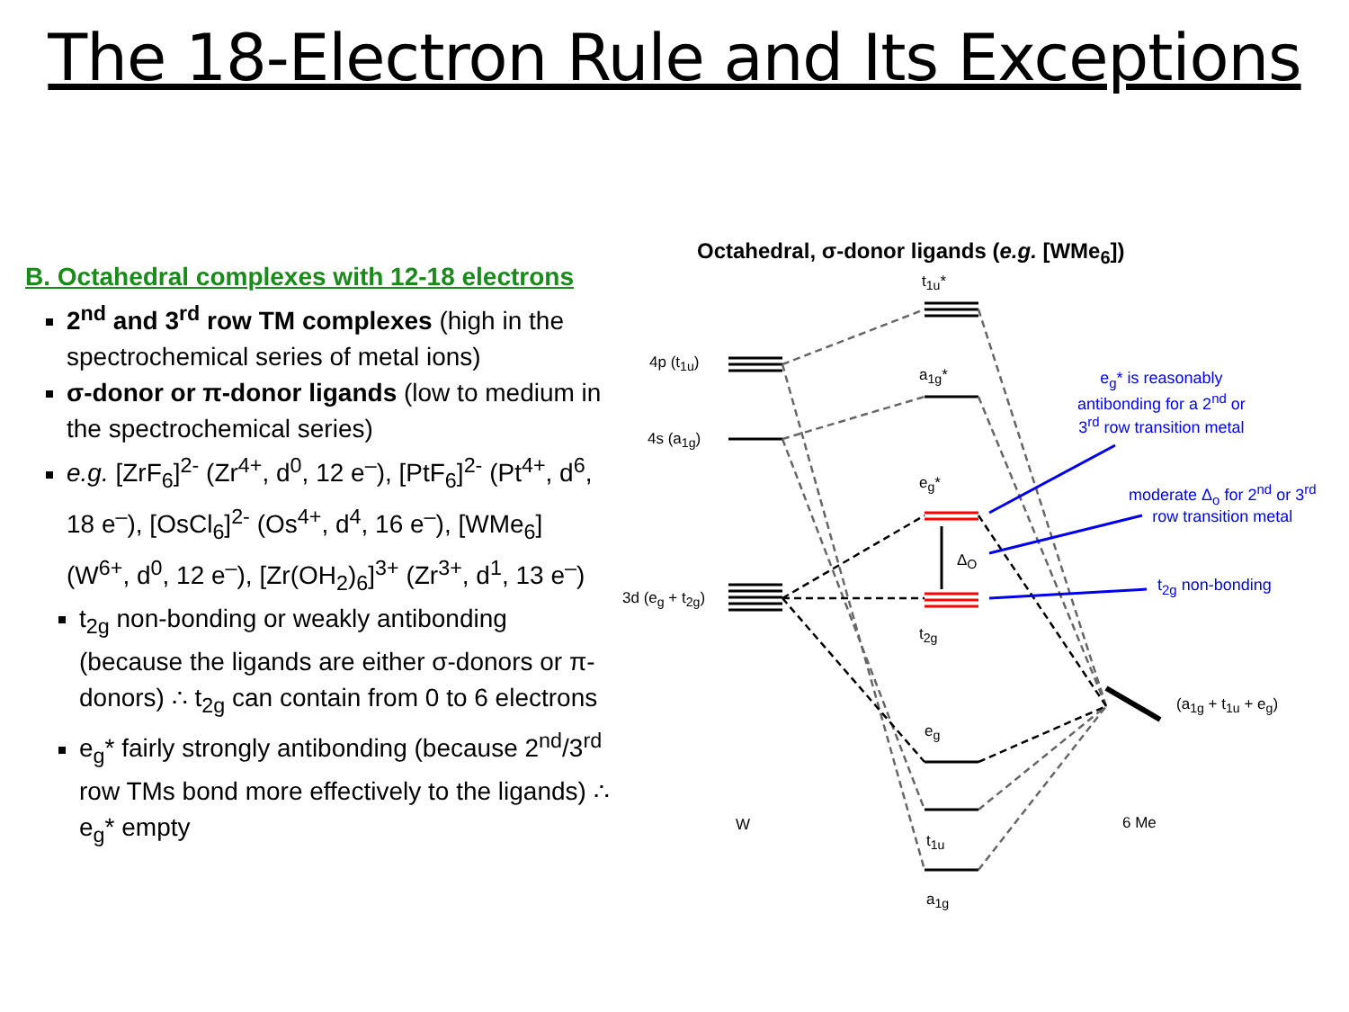The 18-Electron Rule and Its Exceptions
B. Octahedral complexes with 12-18 electrons
2<sup>nd</sup> and 3<sup>rd</sup> row TM complexes (high in the spectrochemical series of metal ions)
σ-donor or π-donor ligands (low to medium in the spectrochemical series)
e.g. [ZrF<sub>6</sub>]<sup>2-</sup> (Zr<sup>4+</sup>, d<sup>0</sup>, 12 e<sup>–</sup>), [PtF<sub>6</sub>]<sup>2-</sup> (Pt<sup>4+</sup>, d<sup>6</sup>, 18 e<sup>–</sup>), [OsCl<sub>6</sub>]<sup>2-</sup> (Os<sup>4+</sup>, d<sup>4</sup>, 16 e<sup>–</sup>), [WMe<sub>6</sub>] (W<sup>6+</sup>, d<sup>0</sup>, 12 e<sup>–</sup>), [Zr(OH<sub>2</sub>)<sub>6</sub>]<sup>3+</sup> (Zr<sup>3+</sup>, d<sup>1</sup>, 13 e<sup>–</sup>)
t<sub>2g</sub> non-bonding or weakly antibonding (because the ligands are either σ-donors or π-donors) ∴ t<sub>2g</sub> can contain from 0 to 6 electrons
e<sub>g</sub>* fairly strongly antibonding (because 2<sup>nd</sup>/3<sup>rd</sup> row TMs bond more effectively to the ligands) ∴ e<sub>g</sub>* empty
Octahedral, σ-donor ligands (e.g. [WMe<sub>6</sub>])
t<sub>1u</sub>*
4p (t<sub>1u</sub>)
a<sub>1g</sub>*
4s (a<sub>1g</sub>)
e<sub>g</sub>*
Δ<sub>O</sub>
3d (e<sub>g</sub> + t<sub>2g</sub>)
t<sub>2g</sub>
e<sub>g</sub>
(a<sub>1g</sub> + t<sub>1u</sub> + e<sub>g</sub>)
W 6 Me
t<sub>1u</sub>
a<sub>1g</sub>
e<sub>g</sub>* is reasonably
antibonding for a 2<sup>nd</sup> or
3<sup>rd</sup> row transition metal
moderate Δ<sub>o</sub> for 2<sup>nd</sup> or 3<sup>rd</sup>
row transition metal
t<sub>2g</sub> non-bonding